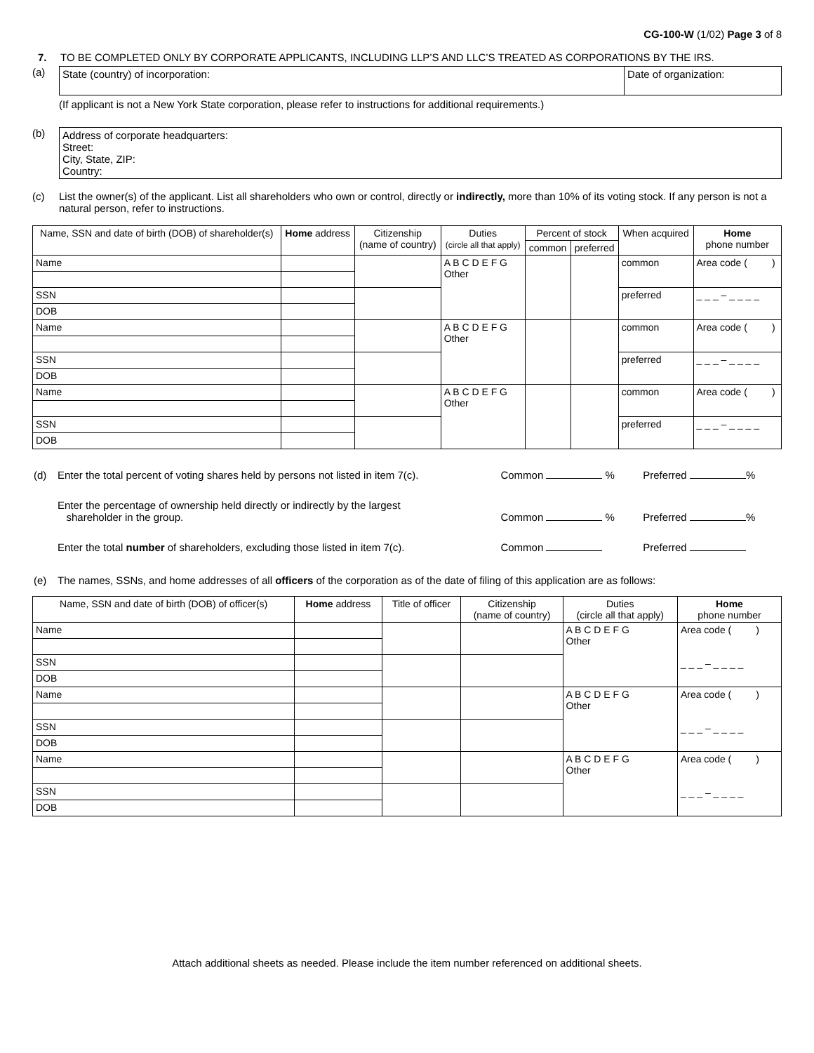CG-100-W (1/02) Page 3 of 8
7. TO BE COMPLETED ONLY BY CORPORATE APPLICANTS, INCLUDING LLP’S AND LLC’S TREATED AS CORPORATIONS BY THE IRS.
(a)
| State (country) of incorporation: | Date of organization: |
(If applicant is not a New York State corporation, please refer to instructions for additional requirements.)
(b)
| Address of corporate headquarters: Street: City, State, ZIP: Country: |
(c) List the owner(s) of the applicant. List all shareholders who own or control, directly or indirectly, more than 10% of its voting stock. If any person is not a natural person, refer to instructions.
| Name, SSN and date of birth (DOB) of shareholder(s) | Home address | Citizenship (name of country) | Duties (circle all that apply) | Percent of stock | | When acquired | Home phone number |
| --- | --- | --- | --- | --- | --- | --- | --- |
| | | | | common | preferred | | |
| Name | | | A B C D E F G Other | | | common | Area code ( ) |
| SSN | | | | | | preferred | _ _ _ – _ _ _ _ |
| DOB | | | | | | | |
| Name | | | A B C D E F G Other | | | common | Area code ( ) |
| SSN | | | | | | preferred | _ _ _ – _ _ _ _ |
| DOB | | | | | | | |
| Name | | | A B C D E F G Other | | | common | Area code ( ) |
| SSN | | | | | | preferred | _ _ _ – _ _ _ _ |
| DOB | | | | | | | |
| (d) | Enter the total percent of voting shares held by persons not listed in item 7(c). | Common % | Preferred % |
| | Enter the percentage of ownership held directly or indirectly by the largest shareholder in the group. | Common % | Preferred % |
| | Enter the total number of shareholders, excluding those listed in item 7(c). | Common | Preferred |
| (e) | The names, SSNs, and home addresses of all officers of the corporation as of the date of filing of this application are as follows: | | |
| Name, SSN and date of birth (DOB) of officer(s) | Home address | Title of officer | Citizenship (name of country) | Duties (circle all that apply) | Home phone number |
| --- | --- | --- | --- | --- | --- |
| Name | | | | A B C D E F G Other | Area code ( ) _ _ _ – _ _ _ _ |
| SSN | | | | | |
| DOB | | | | | |
| Name | | | | A B C D E F G Other | Area code ( ) _ _ _ – _ _ _ _ |
| SSN | | | | | |
| DOB | | | | | |
| Name | | | | A B C D E F G Other | Area code ( ) _ _ _ – _ _ _ _ |
| SSN | | | | | |
| DOB | | | | | |
Attach additional sheets as needed. Please include the item number referenced on additional sheets.